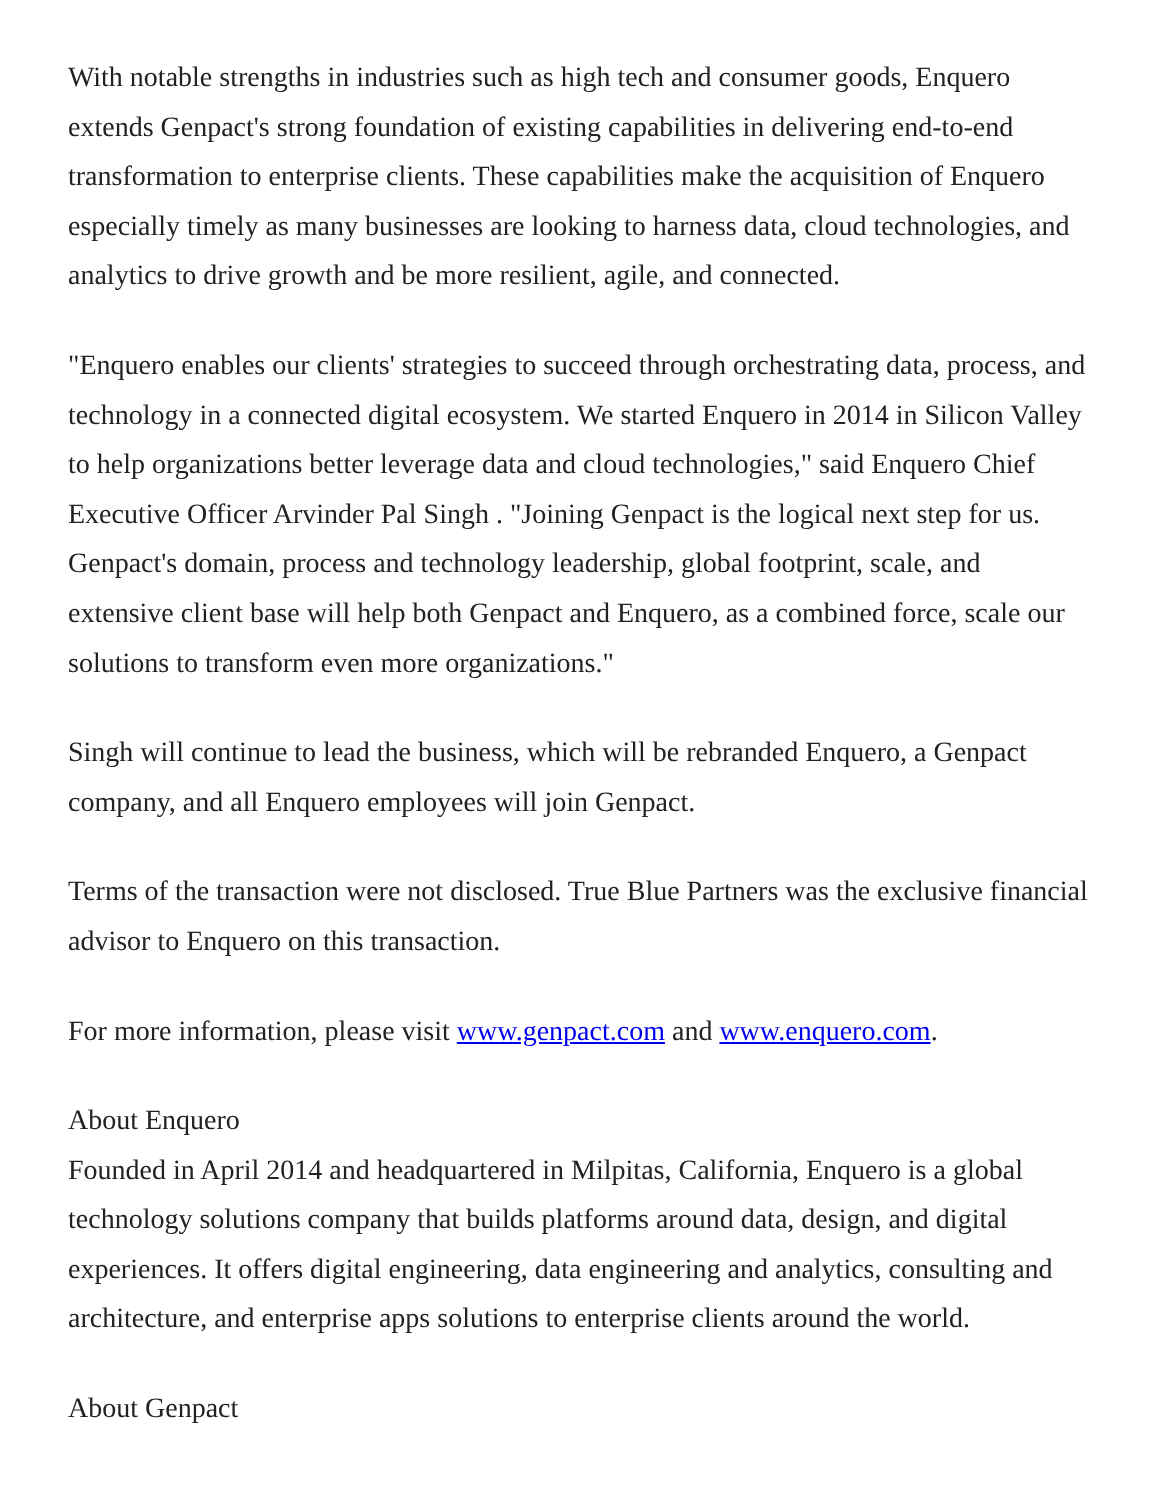With notable strengths in industries such as high tech and consumer goods, Enquero extends Genpact's strong foundation of existing capabilities in delivering end-to-end transformation to enterprise clients. These capabilities make the acquisition of Enquero especially timely as many businesses are looking to harness data, cloud technologies, and analytics to drive growth and be more resilient, agile, and connected.
"Enquero enables our clients' strategies to succeed through orchestrating data, process, and technology in a connected digital ecosystem. We started Enquero in 2014 in Silicon Valley to help organizations better leverage data and cloud technologies," said Enquero Chief Executive Officer Arvinder Pal Singh . "Joining Genpact is the logical next step for us. Genpact's domain, process and technology leadership, global footprint, scale, and extensive client base will help both Genpact and Enquero, as a combined force, scale our solutions to transform even more organizations."
Singh will continue to lead the business, which will be rebranded Enquero, a Genpact company, and all Enquero employees will join Genpact.
Terms of the transaction were not disclosed. True Blue Partners was the exclusive financial advisor to Enquero on this transaction.
For more information, please visit www.genpact.com and www.enquero.com.
About Enquero
Founded in April 2014 and headquartered in Milpitas, California, Enquero is a global technology solutions company that builds platforms around data, design, and digital experiences. It offers digital engineering, data engineering and analytics, consulting and architecture, and enterprise apps solutions to enterprise clients around the world.
About Genpact